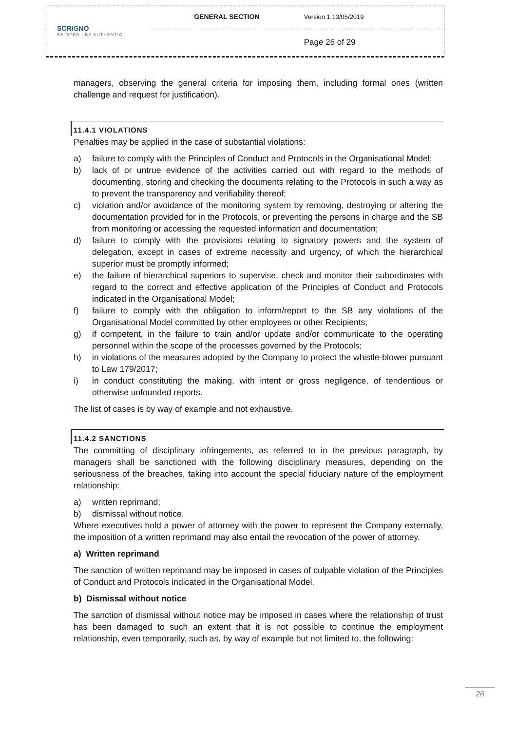| SCRIGNO BE OPEN / BE AUTHENTIC | GENERAL SECTION | Version 1 13/05/2019 |
| | | Page 26 of 29 |
managers, observing the general criteria for imposing them, including formal ones (written challenge and request for justification).
11.4.1 VIOLATIONS
Penalties may be applied in the case of substantial violations:
a) failure to comply with the Principles of Conduct and Protocols in the Organisational Model;
b) lack of or untrue evidence of the activities carried out with regard to the methods of documenting, storing and checking the documents relating to the Protocols in such a way as to prevent the transparency and verifiability thereof;
c) violation and/or avoidance of the monitoring system by removing, destroying or altering the documentation provided for in the Protocols, or preventing the persons in charge and the SB from monitoring or accessing the requested information and documentation;
d) failure to comply with the provisions relating to signatory powers and the system of delegation, except in cases of extreme necessity and urgency, of which the hierarchical superior must be promptly informed;
e) the failure of hierarchical superiors to supervise, check and monitor their subordinates with regard to the correct and effective application of the Principles of Conduct and Protocols indicated in the Organisational Model;
f) failure to comply with the obligation to inform/report to the SB any violations of the Organisational Model committed by other employees or other Recipients;
g) if competent, in the failure to train and/or update and/or communicate to the operating personnel within the scope of the processes governed by the Protocols;
h) in violations of the measures adopted by the Company to protect the whistle-blower pursuant to Law 179/2017;
i) in conduct constituting the making, with intent or gross negligence, of tendentious or otherwise unfounded reports.
The list of cases is by way of example and not exhaustive.
11.4.2 SANCTIONS
The committing of disciplinary infringements, as referred to in the previous paragraph, by managers shall be sanctioned with the following disciplinary measures, depending on the seriousness of the breaches, taking into account the special fiduciary nature of the employment relationship:
a) written reprimand;
b) dismissal without notice.
Where executives hold a power of attorney with the power to represent the Company externally, the imposition of a written reprimand may also entail the revocation of the power of attorney.
a) Written reprimand
The sanction of written reprimand may be imposed in cases of culpable violation of the Principles of Conduct and Protocols indicated in the Organisational Model.
b) Dismissal without notice
The sanction of dismissal without notice may be imposed in cases where the relationship of trust has been damaged to such an extent that it is not possible to continue the employment relationship, even temporarily, such as, by way of example but not limited to, the following:
26